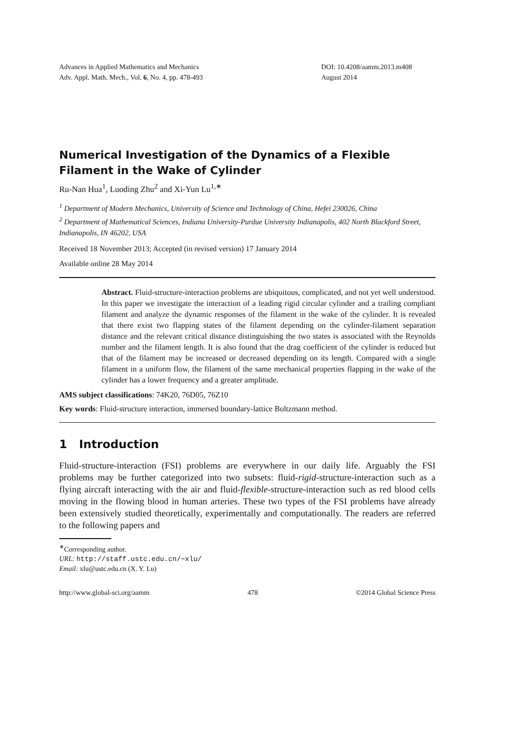Advances in Applied Mathematics and Mechanics
Adv. Appl. Math. Mech., Vol. 6, No. 4, pp. 478-493
DOI: 10.4208/aamm.2013.m408
August 2014
Numerical Investigation of the Dynamics of a Flexible Filament in the Wake of Cylinder
Ru-Nan Hua<sup>1</sup>, Luoding Zhu<sup>2</sup> and Xi-Yun Lu<sup>1,∗</sup>
<sup>1</sup> Department of Modern Mechanics, University of Science and Technology of China, Hefei 230026, China
<sup>2</sup> Department of Mathematical Sciences, Indiana University-Purdue University Indianapolis, 402 North Blackford Street, Indianapolis, IN 46202, USA
Received 18 November 2013; Accepted (in revised version) 17 January 2014
Available online 28 May 2014
Abstract. Fluid-structure-interaction problems are ubiquitous, complicated, and not yet well understood. In this paper we investigate the interaction of a leading rigid circular cylinder and a trailing compliant filament and analyze the dynamic responses of the filament in the wake of the cylinder. It is revealed that there exist two flapping states of the filament depending on the cylinder-filament separation distance and the relevant critical distance distinguishing the two states is associated with the Reynolds number and the filament length. It is also found that the drag coefficient of the cylinder is reduced but that of the filament may be increased or decreased depending on its length. Compared with a single filament in a uniform flow, the filament of the same mechanical properties flapping in the wake of the cylinder has a lower frequency and a greater amplitude.
AMS subject classifications: 74K20, 76D05, 76Z10
Key words: Fluid-structure interaction, immersed boundary-lattice Boltzmann method.
1 Introduction
Fluid-structure-interaction (FSI) problems are everywhere in our daily life. Arguably the FSI problems may be further categorized into two subsets: fluid-rigid-structure-interaction such as a flying aircraft interacting with the air and fluid-flexible-structure-interaction such as red blood cells moving in the flowing blood in human arteries. These two types of the FSI problems have already been extensively studied theoretically, experimentally and computationally. The readers are referred to the following papers and
<sup>∗</sup>Corresponding author.
URL: http://staff.ustc.edu.cn/∼xlu/
Email: xlu@ustc.edu.cn (X. Y. Lu)
http://www.global-sci.org/aamm 478 ©2014 Global Science Press